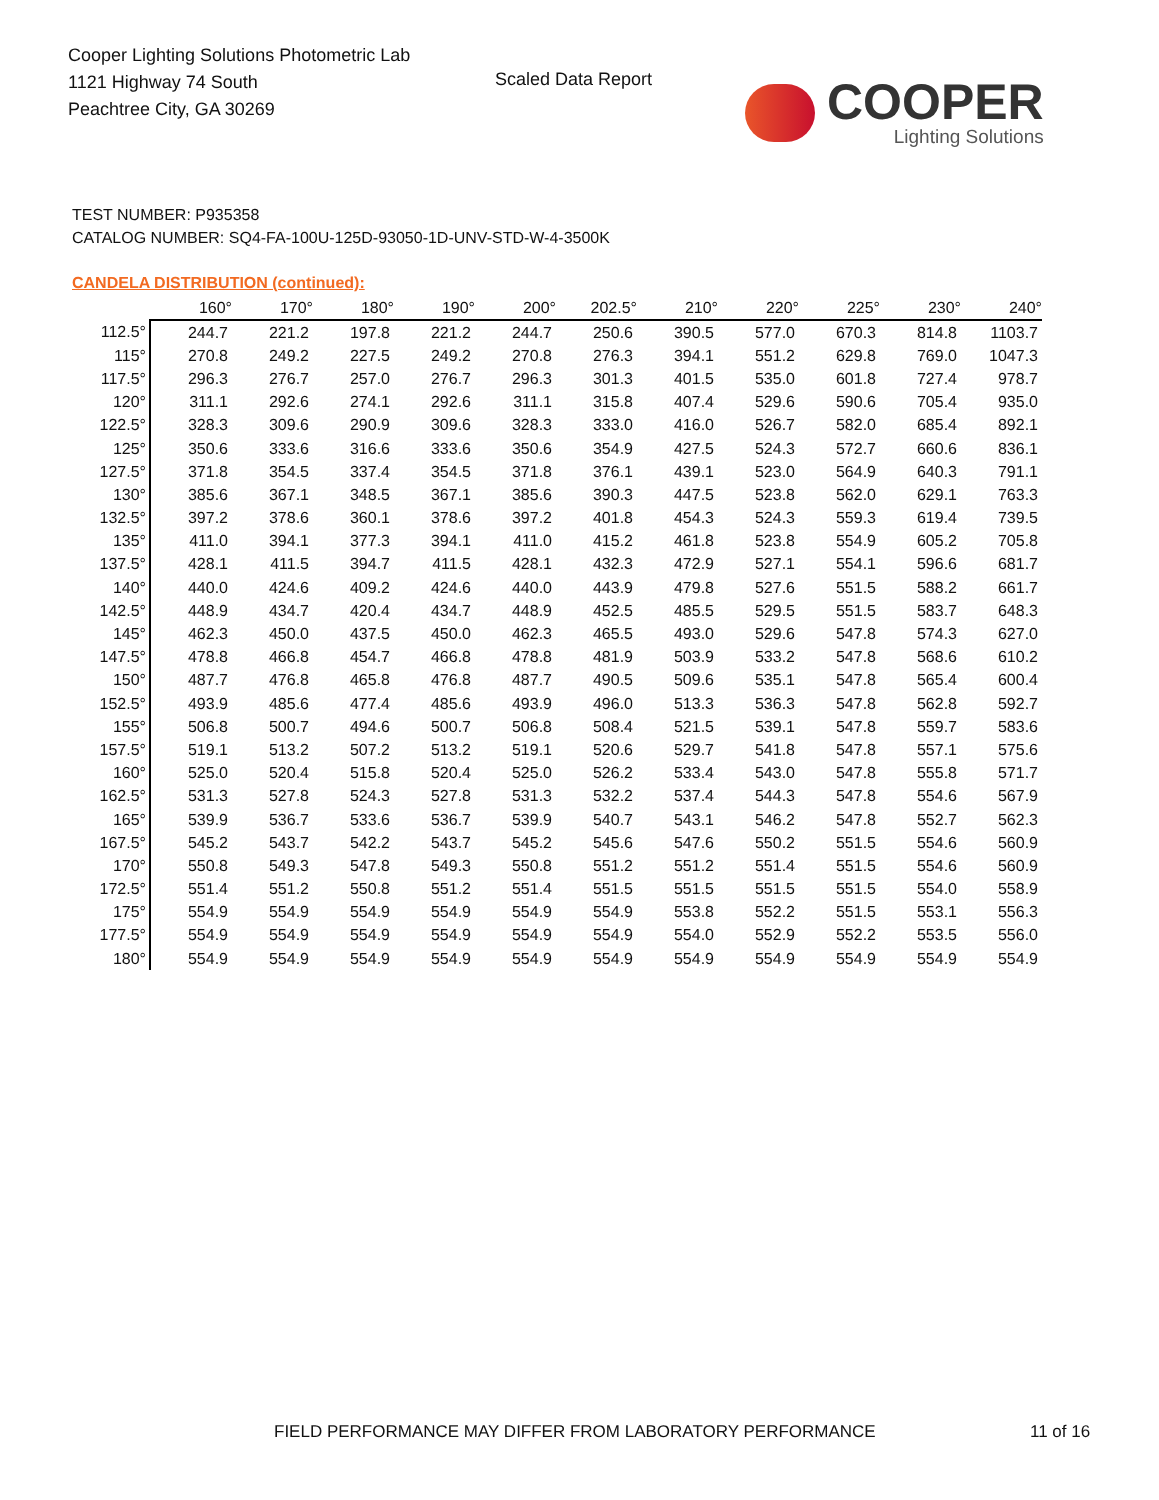Cooper Lighting Solutions Photometric Lab
1121 Highway 74 South
Peachtree City, GA 30269
Scaled Data Report
COOPER
Lighting Solutions
TEST NUMBER: P935358
CATALOG NUMBER: SQ4-FA-100U-125D-93050-1D-UNV-STD-W-4-3500K
CANDELA DISTRIBUTION (continued):
| | 160° | 170° | 180° | 190° | 200° | 202.5° | 210° | 220° | 225° | 230° | 240° |
| --- | --- | --- | --- | --- | --- | --- | --- | --- | --- | --- | --- |
| 112.5° | 244.7 | 221.2 | 197.8 | 221.2 | 244.7 | 250.6 | 390.5 | 577.0 | 670.3 | 814.8 | 1103.7 |
| 115° | 270.8 | 249.2 | 227.5 | 249.2 | 270.8 | 276.3 | 394.1 | 551.2 | 629.8 | 769.0 | 1047.3 |
| 117.5° | 296.3 | 276.7 | 257.0 | 276.7 | 296.3 | 301.3 | 401.5 | 535.0 | 601.8 | 727.4 | 978.7 |
| 120° | 311.1 | 292.6 | 274.1 | 292.6 | 311.1 | 315.8 | 407.4 | 529.6 | 590.6 | 705.4 | 935.0 |
| 122.5° | 328.3 | 309.6 | 290.9 | 309.6 | 328.3 | 333.0 | 416.0 | 526.7 | 582.0 | 685.4 | 892.1 |
| 125° | 350.6 | 333.6 | 316.6 | 333.6 | 350.6 | 354.9 | 427.5 | 524.3 | 572.7 | 660.6 | 836.1 |
| 127.5° | 371.8 | 354.5 | 337.4 | 354.5 | 371.8 | 376.1 | 439.1 | 523.0 | 564.9 | 640.3 | 791.1 |
| 130° | 385.6 | 367.1 | 348.5 | 367.1 | 385.6 | 390.3 | 447.5 | 523.8 | 562.0 | 629.1 | 763.3 |
| 132.5° | 397.2 | 378.6 | 360.1 | 378.6 | 397.2 | 401.8 | 454.3 | 524.3 | 559.3 | 619.4 | 739.5 |
| 135° | 411.0 | 394.1 | 377.3 | 394.1 | 411.0 | 415.2 | 461.8 | 523.8 | 554.9 | 605.2 | 705.8 |
| 137.5° | 428.1 | 411.5 | 394.7 | 411.5 | 428.1 | 432.3 | 472.9 | 527.1 | 554.1 | 596.6 | 681.7 |
| 140° | 440.0 | 424.6 | 409.2 | 424.6 | 440.0 | 443.9 | 479.8 | 527.6 | 551.5 | 588.2 | 661.7 |
| 142.5° | 448.9 | 434.7 | 420.4 | 434.7 | 448.9 | 452.5 | 485.5 | 529.5 | 551.5 | 583.7 | 648.3 |
| 145° | 462.3 | 450.0 | 437.5 | 450.0 | 462.3 | 465.5 | 493.0 | 529.6 | 547.8 | 574.3 | 627.0 |
| 147.5° | 478.8 | 466.8 | 454.7 | 466.8 | 478.8 | 481.9 | 503.9 | 533.2 | 547.8 | 568.6 | 610.2 |
| 150° | 487.7 | 476.8 | 465.8 | 476.8 | 487.7 | 490.5 | 509.6 | 535.1 | 547.8 | 565.4 | 600.4 |
| 152.5° | 493.9 | 485.6 | 477.4 | 485.6 | 493.9 | 496.0 | 513.3 | 536.3 | 547.8 | 562.8 | 592.7 |
| 155° | 506.8 | 500.7 | 494.6 | 500.7 | 506.8 | 508.4 | 521.5 | 539.1 | 547.8 | 559.7 | 583.6 |
| 157.5° | 519.1 | 513.2 | 507.2 | 513.2 | 519.1 | 520.6 | 529.7 | 541.8 | 547.8 | 557.1 | 575.6 |
| 160° | 525.0 | 520.4 | 515.8 | 520.4 | 525.0 | 526.2 | 533.4 | 543.0 | 547.8 | 555.8 | 571.7 |
| 162.5° | 531.3 | 527.8 | 524.3 | 527.8 | 531.3 | 532.2 | 537.4 | 544.3 | 547.8 | 554.6 | 567.9 |
| 165° | 539.9 | 536.7 | 533.6 | 536.7 | 539.9 | 540.7 | 543.1 | 546.2 | 547.8 | 552.7 | 562.3 |
| 167.5° | 545.2 | 543.7 | 542.2 | 543.7 | 545.2 | 545.6 | 547.6 | 550.2 | 551.5 | 554.6 | 560.9 |
| 170° | 550.8 | 549.3 | 547.8 | 549.3 | 550.8 | 551.2 | 551.2 | 551.4 | 551.5 | 554.6 | 560.9 |
| 172.5° | 551.4 | 551.2 | 550.8 | 551.2 | 551.4 | 551.5 | 551.5 | 551.5 | 551.5 | 554.0 | 558.9 |
| 175° | 554.9 | 554.9 | 554.9 | 554.9 | 554.9 | 554.9 | 553.8 | 552.2 | 551.5 | 553.1 | 556.3 |
| 177.5° | 554.9 | 554.9 | 554.9 | 554.9 | 554.9 | 554.9 | 554.0 | 552.9 | 552.2 | 553.5 | 556.0 |
| 180° | 554.9 | 554.9 | 554.9 | 554.9 | 554.9 | 554.9 | 554.9 | 554.9 | 554.9 | 554.9 | 554.9 |
FIELD PERFORMANCE MAY DIFFER FROM LABORATORY PERFORMANCE
11 of 16